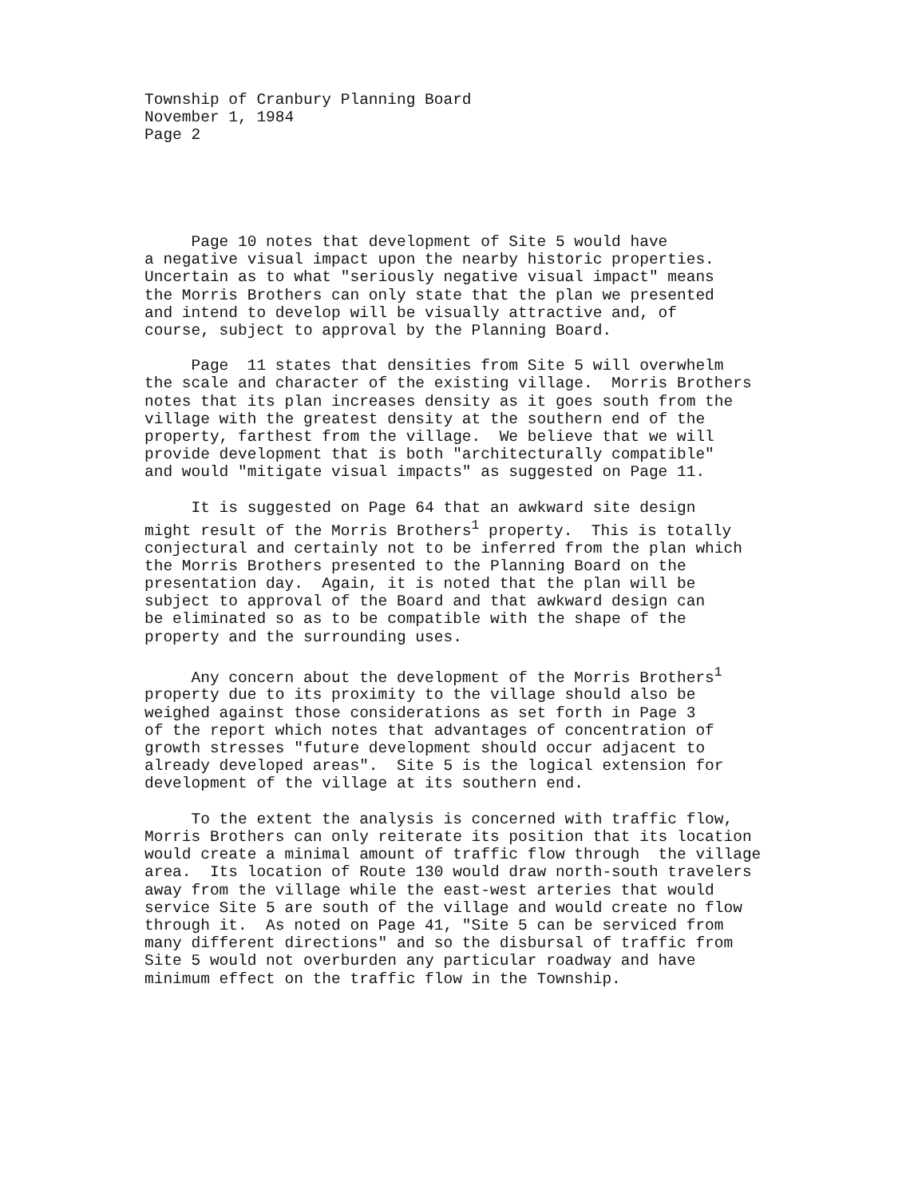Township of Cranbury Planning Board
November 1, 1984
Page 2
Page 10 notes that development of Site 5 would have a negative visual impact upon the nearby historic properties. Uncertain as to what "seriously negative visual impact" means the Morris Brothers can only state that the plan we presented and intend to develop will be visually attractive and, of course, subject to approval by the Planning Board.
Page 11 states that densities from Site 5 will overwhelm the scale and character of the existing village. Morris Brothers notes that its plan increases density as it goes south from the village with the greatest density at the southern end of the property, farthest from the village. We believe that we will provide development that is both "architecturally compatible" and would "mitigate visual impacts" as suggested on Page 11.
It is suggested on Page 64 that an awkward site design might result of the Morris Brothers<sup>1</sup> property. This is totally conjectural and certainly not to be inferred from the plan which the Morris Brothers presented to the Planning Board on the presentation day. Again, it is noted that the plan will be subject to approval of the Board and that awkward design can be eliminated so as to be compatible with the shape of the property and the surrounding uses.
Any concern about the development of the Morris Brothers<sup>1</sup> property due to its proximity to the village should also be weighed against those considerations as set forth in Page 3 of the report which notes that advantages of concentration of growth stresses "future development should occur adjacent to already developed areas". Site 5 is the logical extension for development of the village at its southern end.
To the extent the analysis is concerned with traffic flow, Morris Brothers can only reiterate its position that its location would create a minimal amount of traffic flow through the village area. Its location of Route 130 would draw north-south travelers away from the village while the east-west arteries that would service Site 5 are south of the village and would create no flow through it. As noted on Page 41, "Site 5 can be serviced from many different directions" and so the disbursal of traffic from Site 5 would not overburden any particular roadway and have minimum effect on the traffic flow in the Township.